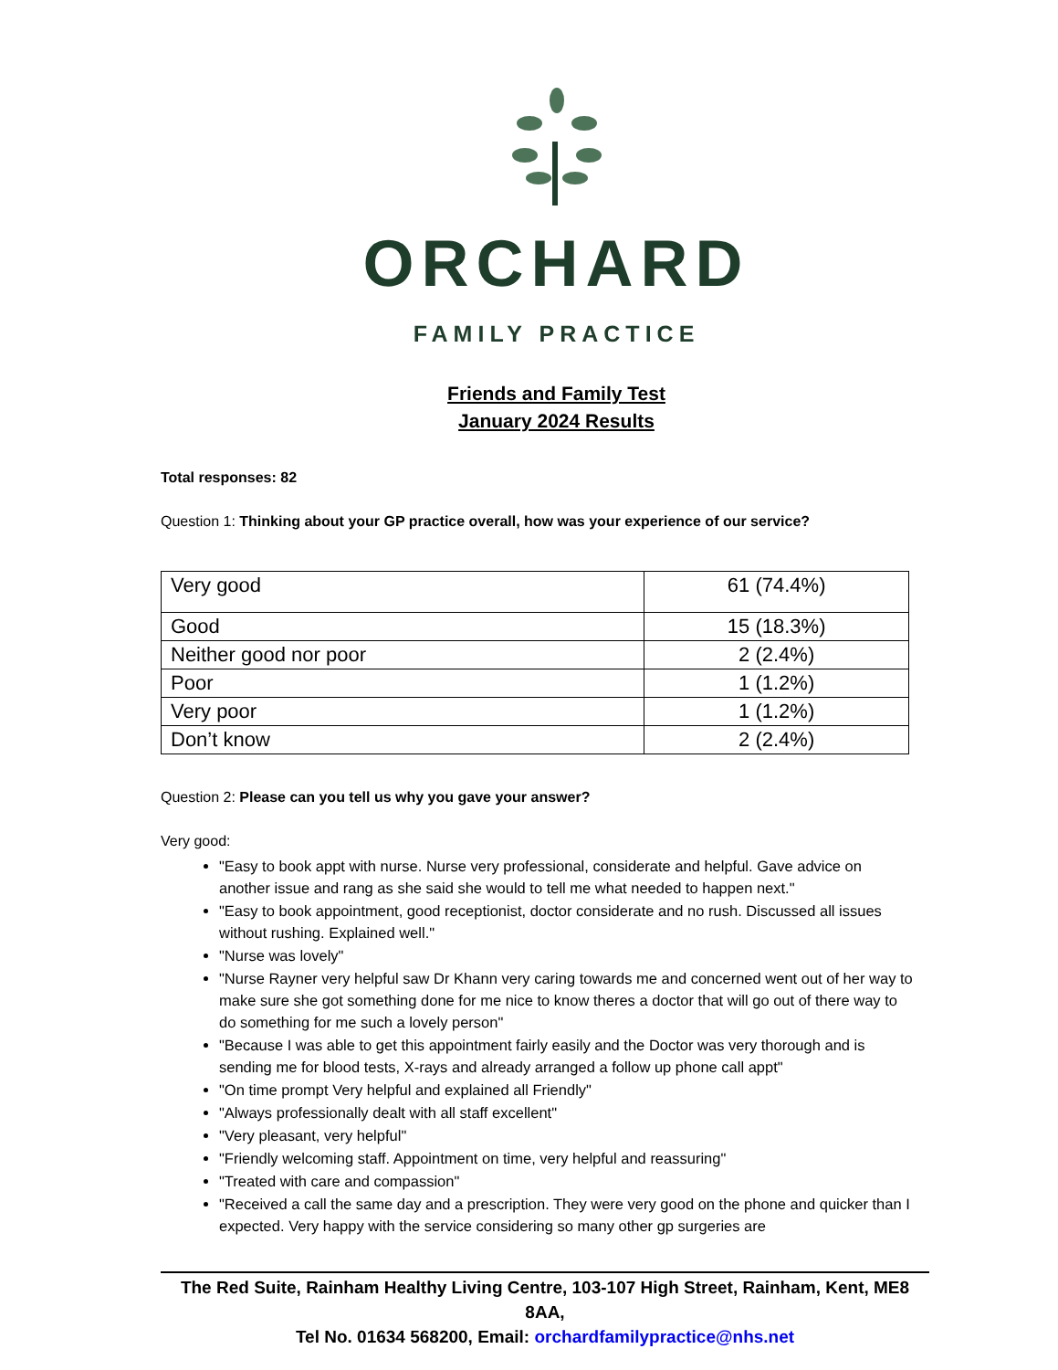ORCHARD
FAMILY PRACTICE
Friends and Family Test
January 2024 Results
Total responses: 82
Question 1: Thinking about your GP practice overall, how was your experience of our service?
| Very good | 61 (74.4%) |
| Good | 15 (18.3%) |
| Neither good nor poor | 2 (2.4%) |
| Poor | 1 (1.2%) |
| Very poor | 1 (1.2%) |
| Don’t know | 2 (2.4%) |
Question 2: Please can you tell us why you gave your answer?
Very good:
"Easy to book appt with nurse. Nurse very professional, considerate and helpful. Gave advice on another issue and rang as she said she would to tell me what needed to happen next."
"Easy to book appointment, good receptionist, doctor considerate and no rush. Discussed all issues without rushing. Explained well."
"Nurse was lovely"
"Nurse Rayner very helpful saw Dr Khann very caring towards me and concerned went out of her way to make sure she got something done for me nice to know theres a doctor that will go out of there way to do something for me such a lovely person"
"Because I was able to get this appointment fairly easily and the Doctor was very thorough and is sending me for blood tests, X-rays and already arranged a follow up phone call appt"
"On time prompt Very helpful and explained all Friendly"
"Always professionally dealt with all staff excellent"
"Very pleasant, very helpful"
"Friendly welcoming staff. Appointment on time, very helpful and reassuring"
"Treated with care and compassion"
"Received a call the same day and a prescription. They were very good on the phone and quicker than I expected. Very happy with the service considering so many other gp surgeries are
The Red Suite, Rainham Healthy Living Centre, 103-107 High Street, Rainham, Kent, ME8 8AA,
Tel No. 01634 568200, Email: orchardfamilypractice@nhs.net